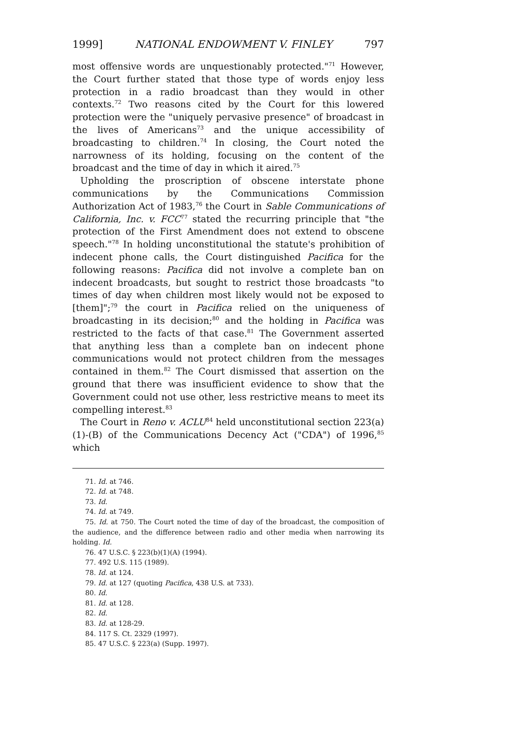1999] NATIONAL ENDOWMENT V. FINLEY 797
most offensive words are unquestionably protected."<sup>71</sup> However, the Court further stated that those type of words enjoy less protection in a radio broadcast than they would in other contexts.<sup>72</sup> Two reasons cited by the Court for this lowered protection were the "uniquely pervasive presence" of broadcast in the lives of Americans<sup>73</sup> and the unique accessibility of broadcasting to children.<sup>74</sup> In closing, the Court noted the narrowness of its holding, focusing on the content of the broadcast and the time of day in which it aired.<sup>75</sup>
Upholding the proscription of obscene interstate phone communications by the Communications Commission Authorization Act of 1983,<sup>76</sup> the Court in Sable Communications of California, Inc. v. FCC<sup>77</sup> stated the recurring principle that "the protection of the First Amendment does not extend to obscene speech."<sup>78</sup> In holding unconstitutional the statute's prohibition of indecent phone calls, the Court distinguished Pacifica for the following reasons: Pacifica did not involve a complete ban on indecent broadcasts, but sought to restrict those broadcasts "to times of day when children most likely would not be exposed to [them]";<sup>79</sup> the court in Pacifica relied on the uniqueness of broadcasting in its decision;<sup>80</sup> and the holding in Pacifica was restricted to the facts of that case.<sup>81</sup> The Government asserted that anything less than a complete ban on indecent phone communications would not protect children from the messages contained in them.<sup>82</sup> The Court dismissed that assertion on the ground that there was insufficient evidence to show that the Government could not use other, less restrictive means to meet its compelling interest.<sup>83</sup>
The Court in Reno v. ACLU<sup>84</sup> held unconstitutional section 223(a)(1)-(B) of the Communications Decency Act ("CDA") of 1996,<sup>85</sup> which
71. Id. at 746.
72. Id. at 748.
73. Id.
74. Id. at 749.
75. Id. at 750. The Court noted the time of day of the broadcast, the composition of the audience, and the difference between radio and other media when narrowing its holding. Id.
76. 47 U.S.C. § 223(b)(1)(A) (1994).
77. 492 U.S. 115 (1989).
78. Id. at 124.
79. Id. at 127 (quoting Pacifica, 438 U.S. at 733).
80. Id.
81. Id. at 128.
82. Id.
83. Id. at 128-29.
84. 117 S. Ct. 2329 (1997).
85. 47 U.S.C. § 223(a) (Supp. 1997).